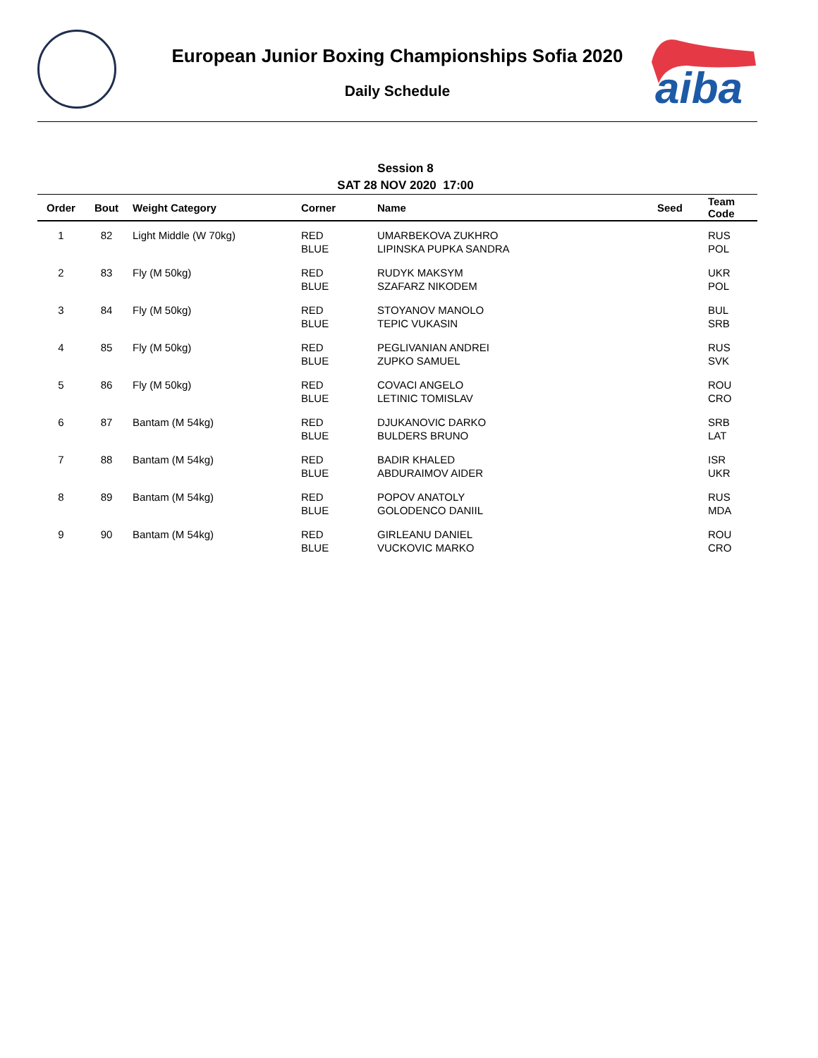aiba
European Junior Boxing Championships Sofia 2020
Daily Schedule
Session 8
SAT 28 NOV 2020 17:00
| Order | Bout | Weight Category | Corner | Name | Seed | Team Code |
| --- | --- | --- | --- | --- | --- | --- |
| 1 | 82 | Light Middle (W 70kg) | RED BLUE | UMARBEKOVA ZUKHRO LIPINSKA PUPKA SANDRA | | RUS POL |
| 2 | 83 | Fly (M 50kg) | RED BLUE | RUDYK MAKSYM SZAFARZ NIKODEM | | UKR POL |
| 3 | 84 | Fly (M 50kg) | RED BLUE | STOYANOV MANOLO TEPIC VUKASIN | | BUL SRB |
| 4 | 85 | Fly (M 50kg) | RED BLUE | PEGLIVANIAN ANDREI ZUPKO SAMUEL | | RUS SVK |
| 5 | 86 | Fly (M 50kg) | RED BLUE | COVACI ANGELO LETINIC TOMISLAV | | ROU CRO |
| 6 | 87 | Bantam (M 54kg) | RED BLUE | DJUKANOVIC DARKO BULDERS BRUNO | | SRB LAT |
| 7 | 88 | Bantam (M 54kg) | RED BLUE | BADIR KHALED ABDURAIMOV AIDER | | ISR UKR |
| 8 | 89 | Bantam (M 54kg) | RED BLUE | POPOV ANATOLY GOLODENCO DANIIL | | RUS MDA |
| 9 | 90 | Bantam (M 54kg) | RED BLUE | GIRLEANU DANIEL VUCKOVIC MARKO | | ROU CRO |